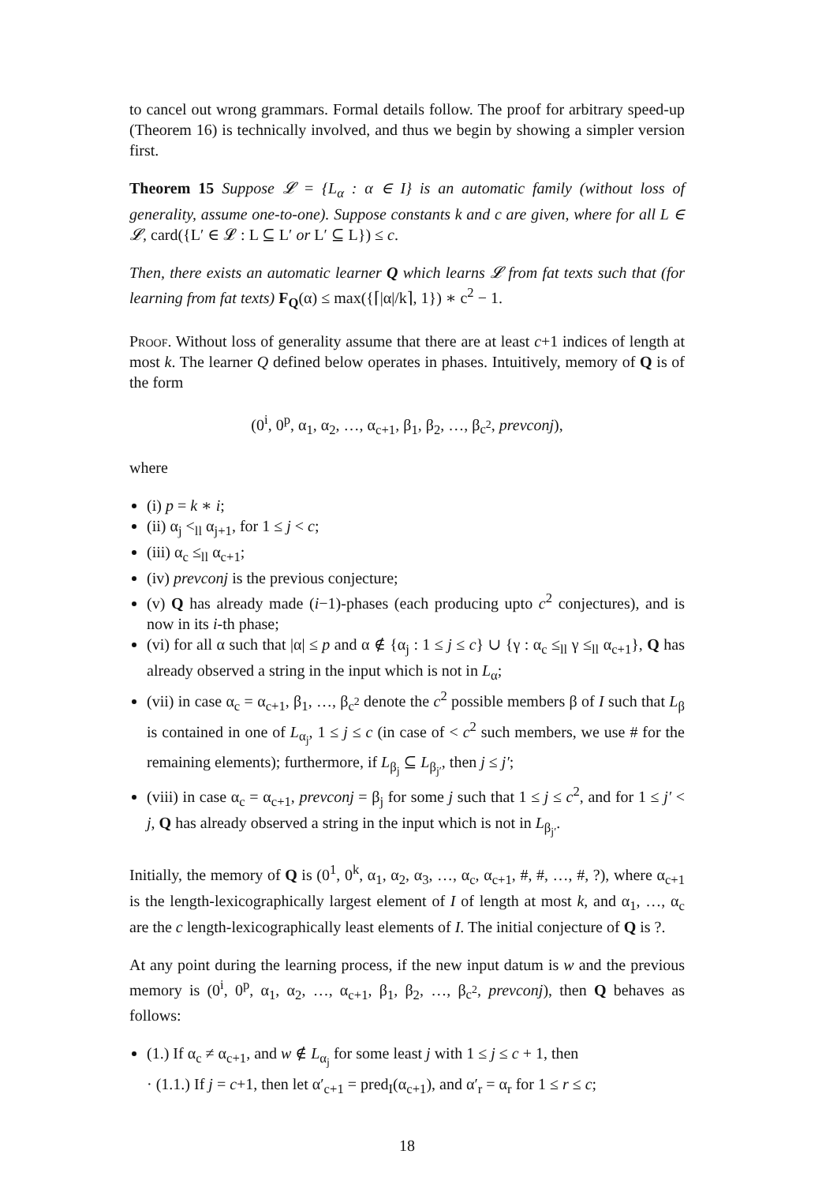to cancel out wrong grammars. Formal details follow. The proof for arbitrary speed-up (Theorem 16) is technically involved, and thus we begin by showing a simpler version first.
Theorem 15 Suppose 𝓛 = {L<sub>α</sub> : α ∈ I} is an automatic family (without loss of generality, assume one-to-one). Suppose constants k and c are given, where for all L ∈ 𝓛, card({L′ ∈ 𝓛 : L ⊆ L′ or L′ ⊆ L}) ≤ c.
Then, there exists an automatic learner Q which learns 𝓛 from fat texts such that (for learning from fat texts) F<sub>Q</sub>(α) ≤ max({⌈|α|/k⌉, 1}) ∗ c<sup>2</sup> − 1.
Proof. Without loss of generality assume that there are at least c+1 indices of length at most k. The learner Q defined below operates in phases. Intuitively, memory of Q is of the form
(0<sup>i</sup>, 0<sup>p</sup>, α<sub>1</sub>, α<sub>2</sub>, …, α<sub>c+1</sub>, β<sub>1</sub>, β<sub>2</sub>, …, β<sub>c<sup>2</sup></sub>, prevconj),
where
(i) p = k ∗ i;
(ii) α<sub>j</sub> <<sub>ll</sub> α<sub>j+1</sub>, for 1 ≤ j < c;
(iii) α<sub>c</sub> ≤<sub>ll</sub> α<sub>c+1</sub>;
(iv) prevconj is the previous conjecture;
(v) Q has already made (i−1)-phases (each producing upto c<sup>2</sup> conjectures), and is now in its i-th phase;
(vi) for all α such that |α| ≤ p and α ∉ {α<sub>j</sub> : 1 ≤ j ≤ c} ∪ {γ : α<sub>c</sub> ≤<sub>ll</sub> γ ≤<sub>ll</sub> α<sub>c+1</sub>}, Q has already observed a string in the input which is not in L<sub>α</sub>;
(vii) in case α<sub>c</sub> = α<sub>c+1</sub>, β<sub>1</sub>, …, β<sub>c<sup>2</sup></sub> denote the c<sup>2</sup> possible members β of I such that L<sub>β</sub> is contained in one of L<sub>α<sub>j</sub></sub>, 1 ≤ j ≤ c (in case of < c<sup>2</sup> such members, we use # for the remaining elements); furthermore, if L<sub>β<sub>j</sub></sub> ⊆ L<sub>β<sub>j′</sub></sub>, then j ≤ j′;
(viii) in case α<sub>c</sub> = α<sub>c+1</sub>, prevconj = β<sub>j</sub> for some j such that 1 ≤ j ≤ c<sup>2</sup>, and for 1 ≤ j′ < j, Q has already observed a string in the input which is not in L<sub>β<sub>j′</sub></sub>.
Initially, the memory of Q is (0<sup>1</sup>, 0<sup>k</sup>, α<sub>1</sub>, α<sub>2</sub>, α<sub>3</sub>, …, α<sub>c</sub>, α<sub>c+1</sub>, #, #, …, #, ?), where α<sub>c+1</sub> is the length-lexicographically largest element of I of length at most k, and α<sub>1</sub>, …, α<sub>c</sub> are the c length-lexicographically least elements of I. The initial conjecture of Q is ?.
At any point during the learning process, if the new input datum is w and the previous memory is (0<sup>i</sup>, 0<sup>p</sup>, α<sub>1</sub>, α<sub>2</sub>, …, α<sub>c+1</sub>, β<sub>1</sub>, β<sub>2</sub>, …, β<sub>c<sup>2</sup></sub>, prevconj), then Q behaves as follows:
(1.) If α<sub>c</sub> ≠ α<sub>c+1</sub>, and w ∉ L<sub>α<sub>j</sub></sub> for some least j with 1 ≤ j ≤ c + 1, then
· (1.1.) If j = c+1, then let α′<sub>c+1</sub> = pred<sub>I</sub>(α<sub>c+1</sub>), and α′<sub>r</sub> = α<sub>r</sub> for 1 ≤ r ≤ c;
18